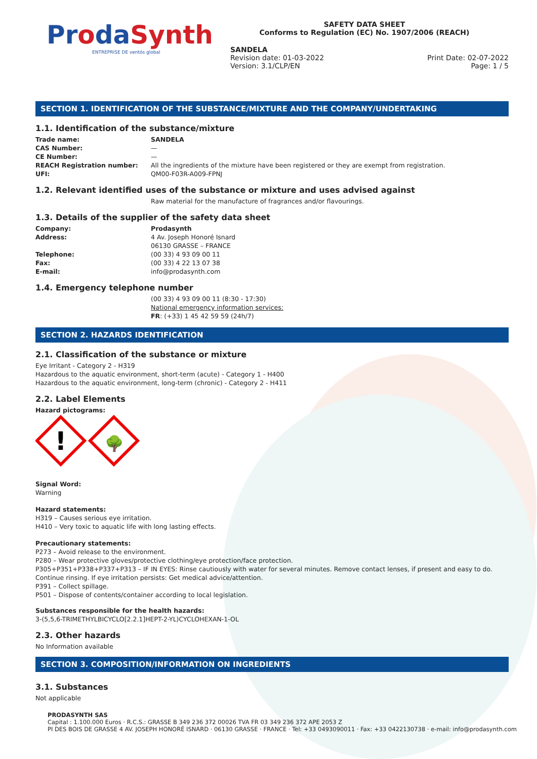ProdaSynth
ENTREPRISE DE ventós global
SAFETY DATA SHEET
Conforms to Regulation (EC) No. 1907/2006 (REACH)
SANDELA
Revision date: 01-03-2022
Version: 3.1/CLP/EN Print Date: 02-07-2022
Page: 1 / 5
SECTION 1. IDENTIFICATION OF THE SUBSTANCE/MIXTURE AND THE COMPANY/UNDERTAKING
1.1. Identification of the substance/mixture
Trade name: SANDELA
CAS Number: —
CE Number: —
REACH Registration number: All the ingredients of the mixture have been registered or they are exempt from registration.
UFI: QM00-F03R-A009-FPNJ
1.2. Relevant identified uses of the substance or mixture and uses advised against
Raw material for the manufacture of fragrances and/or flavourings.
1.3. Details of the supplier of the safety data sheet
Company: Prodasynth
Address: 4 Av. Joseph Honoré Isnard
06130 GRASSE – FRANCE
Telephone: (00 33) 4 93 09 00 11
Fax: (00 33) 4 22 13 07 38
E-mail: info@prodasynth.com
1.4. Emergency telephone number
(00 33) 4 93 09 00 11 (8:30 - 17:30)
National emergency information services:
FR: (+33) 1 45 42 59 59 (24h/7)
SECTION 2. HAZARDS IDENTIFICATION
2.1. Classification of the substance or mixture
Eye Irritant - Category 2 - H319
Hazardous to the aquatic environment, short-term (acute) - Category 1 - H400
Hazardous to the aquatic environment, long-term (chronic) - Category 2 - H411
2.2. Label Elements
Hazard pictograms:
!
🌳
Signal Word:
Warning
Hazard statements:
H319 – Causes serious eye irritation.
H410 – Very toxic to aquatic life with long lasting effects.
Precautionary statements:
P273 – Avoid release to the environment.
P280 – Wear protective gloves/protective clothing/eye protection/face protection.
P305+P351+P338+P337+P313 – IF IN EYES: Rinse cautiously with water for several minutes. Remove contact lenses, if present and easy to do. Continue rinsing. If eye irritation persists: Get medical advice/attention.
P391 – Collect spillage.
P501 – Dispose of contents/container according to local legislation.
Substances responsible for the health hazards:
3-(5,5,6-TRIMETHYLBICYCLO[2.2.1]HEPT-2-YL)CYCLOHEXAN-1-OL
2.3. Other hazards
No Information available
SECTION 3. COMPOSITION/INFORMATION ON INGREDIENTS
3.1. Substances
Not applicable
PRODASYNTH SAS
Capital : 1.100.000 Euros · R.C.S.: GRASSE B 349 236 372 00026 TVA FR 03 349 236 372 APE 2053 Z
PI DES BOIS DE GRASSE 4 AV. JOSEPH HONORÉ ISNARD · 06130 GRASSE · FRANCE · Tel: +33 0493090011 · Fax: +33 0422130738 · e-mail: info@prodasynth.com